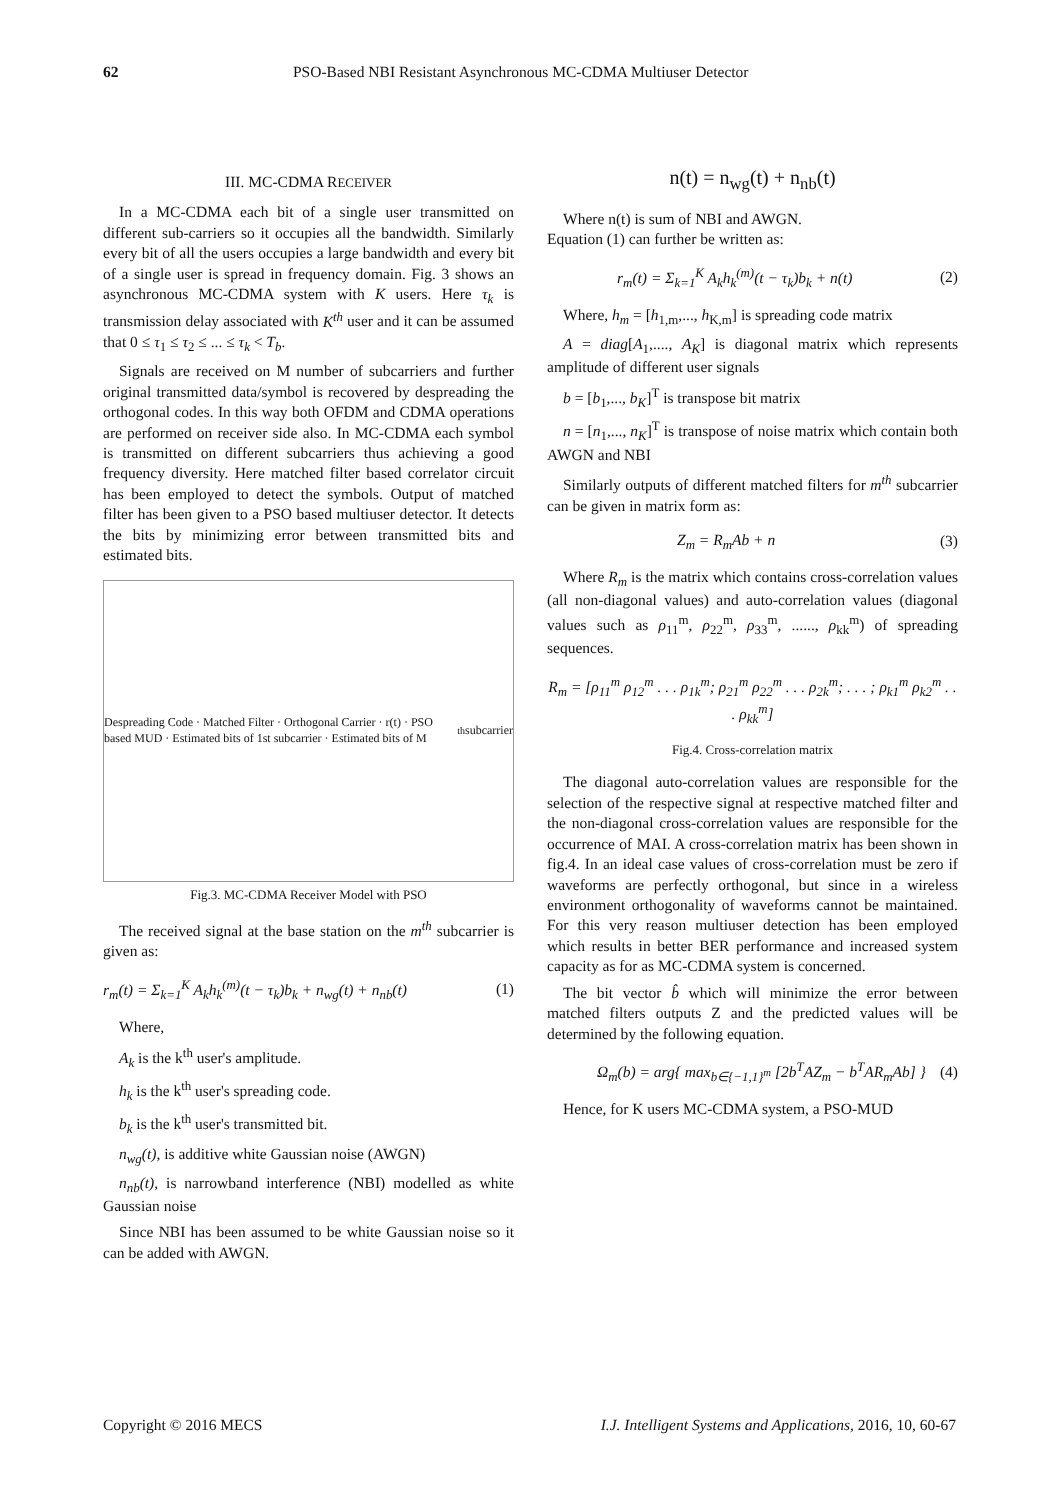62 PSO-Based NBI Resistant Asynchronous MC-CDMA Multiuser Detector
III. MC-CDMA RECEIVER
In a MC-CDMA each bit of a single user transmitted on different sub-carriers so it occupies all the bandwidth. Similarly every bit of all the users occupies a large bandwidth and every bit of a single user is spread in frequency domain. Fig. 3 shows an asynchronous MC-CDMA system with K users. Here τ<sub>k</sub> is transmission delay associated with K<sup>th</sup> user and it can be assumed that 0 ≤ τ<sub>1</sub> ≤ τ<sub>2</sub> ≤ ... ≤ τ<sub>k</sub> < T<sub>b</sub>.
Signals are received on M number of subcarriers and further original transmitted data/symbol is recovered by despreading the orthogonal codes. In this way both OFDM and CDMA operations are performed on receiver side also. In MC-CDMA each symbol is transmitted on different subcarriers thus achieving a good frequency diversity. Here matched filter based correlator circuit has been employed to detect the symbols. Output of matched filter has been given to a PSO based multiuser detector. It detects the bits by minimizing error between transmitted bits and estimated bits.
Despreading Code · Matched Filter · Orthogonal Carrier · r(t) · PSO based MUD · Estimated bits of 1st subcarrier · Estimated bits of M<sup>th</sup> subcarrier
Fig.3. MC-CDMA Receiver Model with PSO
The received signal at the base station on the m<sup>th</sup> subcarrier is given as:
r<sub>m</sub>(t) = Σ<sub>k=1</sub><sup>K</sup> A<sub>k</sub>h<sub>k</sub><sup>(m)</sup>(t − τ<sub>k</sub>)b<sub>k</sub> + n<sub>wg</sub>(t) + n<sub>nb</sub>(t) (1)
Where,
A<sub>k</sub> is the k<sup>th</sup> user's amplitude.
h<sub>k</sub> is the k<sup>th</sup> user's spreading code.
b<sub>k</sub> is the k<sup>th</sup> user's transmitted bit.
n<sub>wg</sub>(t), is additive white Gaussian noise (AWGN)
n<sub>nb</sub>(t), is narrowband interference (NBI) modelled as white Gaussian noise
Since NBI has been assumed to be white Gaussian noise so it can be added with AWGN.
n(t) = n<sub>wg</sub>(t) + n<sub>nb</sub>(t)
Where n(t) is sum of NBI and AWGN.
Equation (1) can further be written as:
r<sub>m</sub>(t) = Σ<sub>k=1</sub><sup>K</sup> A<sub>k</sub>h<sub>k</sub><sup>(m)</sup>(t − τ<sub>k</sub>)b<sub>k</sub> + n(t) (2)
Where, h<sub>m</sub> = [h<sub>1,m</sub>,..., h<sub>K,m</sub>] is spreading code matrix
A = diag[A<sub>1</sub>,...., A<sub>K</sub>] is diagonal matrix which represents amplitude of different user signals
b = [b<sub>1</sub>,..., b<sub>K</sub>]<sup>T</sup> is transpose bit matrix
n = [n<sub>1</sub>,..., n<sub>K</sub>]<sup>T</sup> is transpose of noise matrix which contain both AWGN and NBI
Similarly outputs of different matched filters for m<sup>th</sup> subcarrier can be given in matrix form as:
Z<sub>m</sub> = R<sub>m</sub>Ab + n (3)
Where R<sub>m</sub> is the matrix which contains cross-correlation values (all non-diagonal values) and auto-correlation values (diagonal values such as ρ<sub>11</sub><sup>m</sup>, ρ<sub>22</sub><sup>m</sup>, ρ<sub>33</sub><sup>m</sup>, ......, ρ<sub>kk</sub><sup>m</sup>) of spreading sequences.
R<sub>m</sub> = [ρ<sub>11</sub><sup>m</sup> ρ<sub>12</sub><sup>m</sup> . . . ρ<sub>1k</sub><sup>m</sup>; ρ<sub>21</sub><sup>m</sup> ρ<sub>22</sub><sup>m</sup> . . . ρ<sub>2k</sub><sup>m</sup>; . . . ; ρ<sub>k1</sub><sup>m</sup> ρ<sub>k2</sub><sup>m</sup> . . . ρ<sub>kk</sub><sup>m</sup>]
Fig.4. Cross-correlation matrix
The diagonal auto-correlation values are responsible for the selection of the respective signal at respective matched filter and the non-diagonal cross-correlation values are responsible for the occurrence of MAI. A cross-correlation matrix has been shown in fig.4. In an ideal case values of cross-correlation must be zero if waveforms are perfectly orthogonal, but since in a wireless environment orthogonality of waveforms cannot be maintained. For this very reason multiuser detection has been employed which results in better BER performance and increased system capacity as for as MC-CDMA system is concerned.
The bit vector b̂ which will minimize the error between matched filters outputs Z and the predicted values will be determined by the following equation.
Ω<sub>m</sub>(b) = arg{ max<sub>b∈{−1,1}<sup>m</sup></sub> [2b<sup>T</sup>AZ<sub>m</sub> − b<sup>T</sup>AR<sub>m</sub>Ab] } (4)
Hence, for K users MC-CDMA system, a PSO-MUD
Copyright © 2016 MECS I.J. Intelligent Systems and Applications, 2016, 10, 60-67